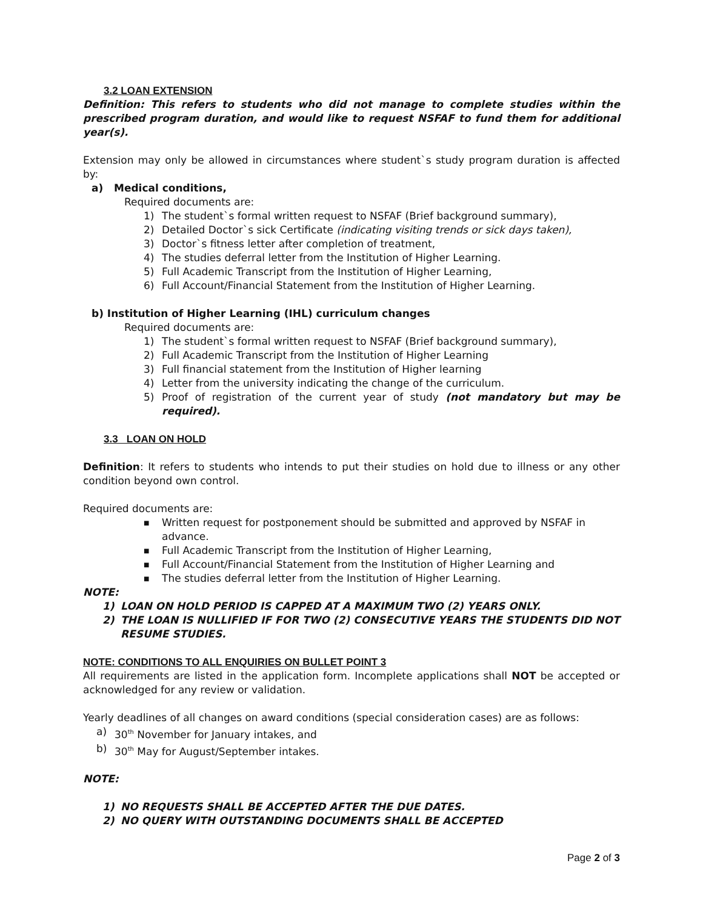3.2 LOAN EXTENSION
Definition: This refers to students who did not manage to complete studies within the prescribed program duration, and would like to request NSFAF to fund them for additional year(s).
Extension may only be allowed in circumstances where student`s study program duration is affected by:
a) Medical conditions,
Required documents are:
1) The student`s formal written request to NSFAF (Brief background summary),
2) Detailed Doctor`s sick Certificate (indicating visiting trends or sick days taken),
3) Doctor`s fitness letter after completion of treatment,
4) The studies deferral letter from the Institution of Higher Learning.
5) Full Academic Transcript from the Institution of Higher Learning,
6) Full Account/Financial Statement from the Institution of Higher Learning.
b) Institution of Higher Learning (IHL) curriculum changes
Required documents are:
1) The student`s formal written request to NSFAF (Brief background summary),
2) Full Academic Transcript from the Institution of Higher Learning
3) Full financial statement from the Institution of Higher learning
4) Letter from the university indicating the change of the curriculum.
5) Proof of registration of the current year of study (not mandatory but may be required).
3.3 LOAN ON HOLD
Definition: It refers to students who intends to put their studies on hold due to illness or any other condition beyond own control.
Required documents are:
■ Written request for postponement should be submitted and approved by NSFAF in advance.
■ Full Academic Transcript from the Institution of Higher Learning,
■ Full Account/Financial Statement from the Institution of Higher Learning and
■ The studies deferral letter from the Institution of Higher Learning.
NOTE:
1) LOAN ON HOLD PERIOD IS CAPPED AT A MAXIMUM TWO (2) YEARS ONLY.
2) THE LOAN IS NULLIFIED IF FOR TWO (2) CONSECUTIVE YEARS THE STUDENTS DID NOT RESUME STUDIES.
NOTE: CONDITIONS TO ALL ENQUIRIES ON BULLET POINT 3
All requirements are listed in the application form. Incomplete applications shall NOT be accepted or acknowledged for any review or validation.
Yearly deadlines of all changes on award conditions (special consideration cases) are as follows:
a) 30<sup>th</sup> November for January intakes, and
b) 30<sup>th</sup> May for August/September intakes.
NOTE:
1) NO REQUESTS SHALL BE ACCEPTED AFTER THE DUE DATES.
2) NO QUERY WITH OUTSTANDING DOCUMENTS SHALL BE ACCEPTED
Page 2 of 3